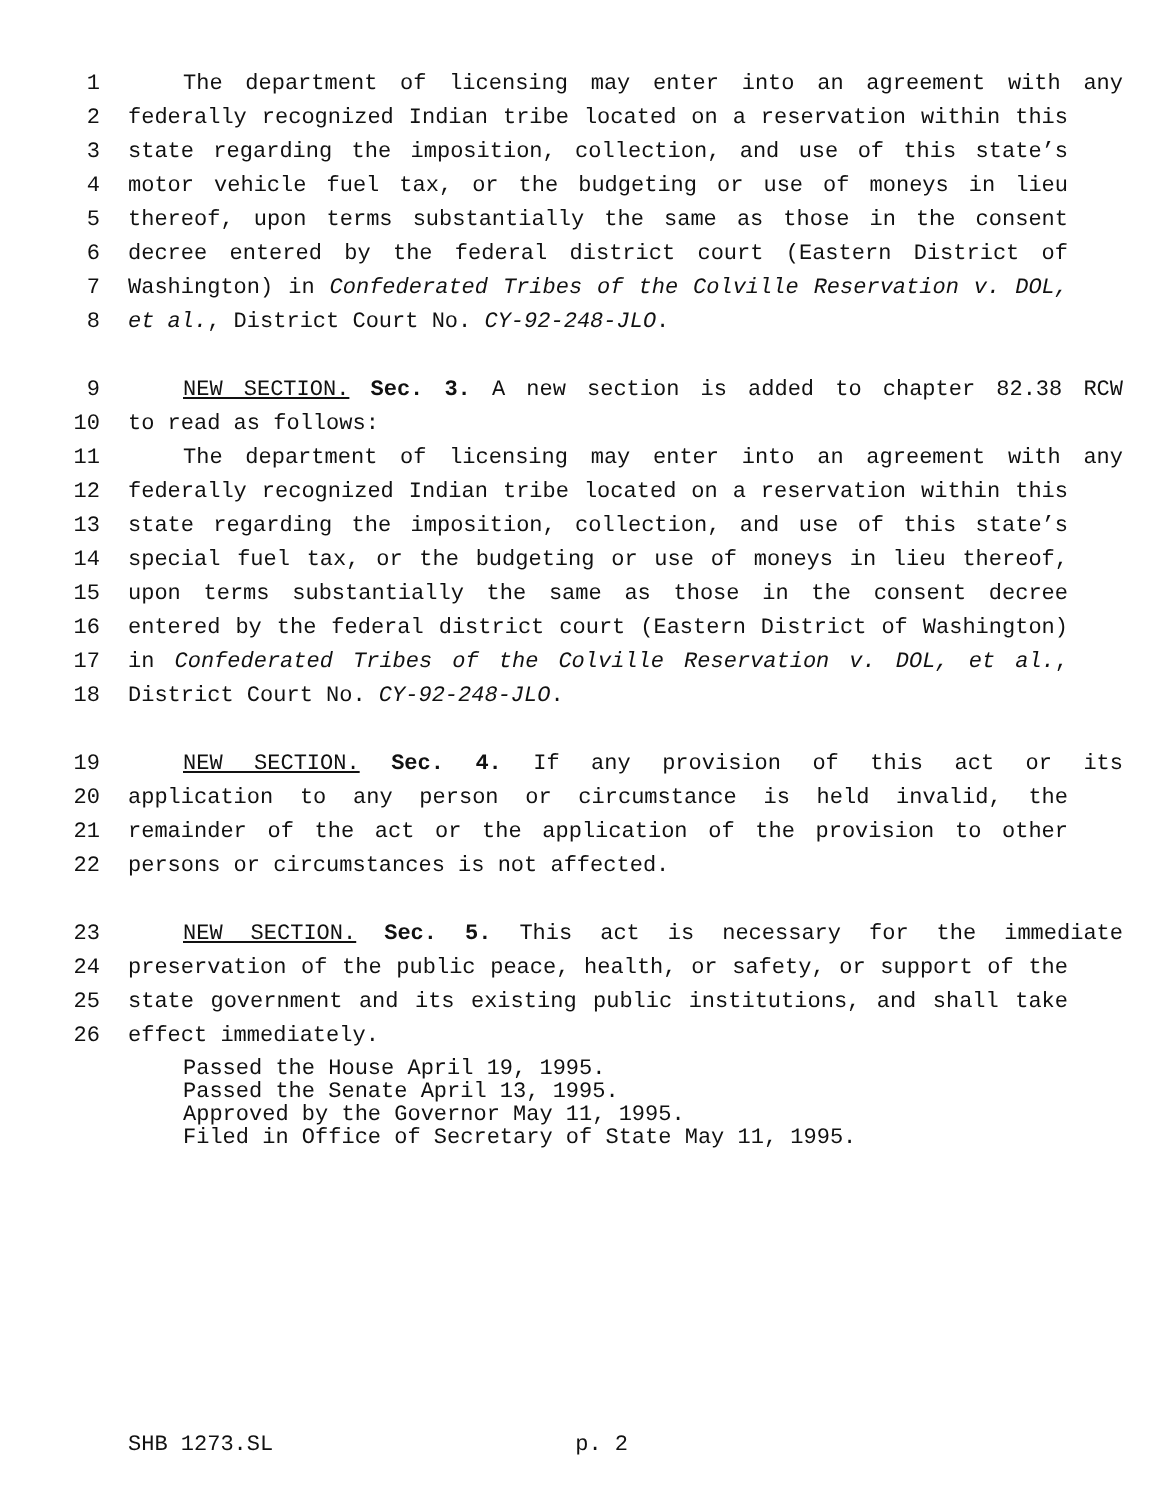1 The department of licensing may enter into an agreement with any
2 federally recognized Indian tribe located on a reservation within this
3 state regarding the imposition, collection, and use of this state’s
4 motor vehicle fuel tax, or the budgeting or use of moneys in lieu
5 thereof, upon terms substantially the same as those in the consent
6 decree entered by the federal district court (Eastern District of
7 Washington) in Confederated Tribes of the Colville Reservation v. DOL,
8 et al., District Court No. CY-92-248-JLO.
9 NEW SECTION. Sec. 3. A new section is added to chapter 82.38 RCW
10 to read as follows:
11 The department of licensing may enter into an agreement with any
12 federally recognized Indian tribe located on a reservation within this
13 state regarding the imposition, collection, and use of this state’s
14 special fuel tax, or the budgeting or use of moneys in lieu thereof,
15 upon terms substantially the same as those in the consent decree
16 entered by the federal district court (Eastern District of Washington)
17 in Confederated Tribes of the Colville Reservation v. DOL, et al.,
18 District Court No. CY-92-248-JLO.
19 NEW SECTION. Sec. 4. If any provision of this act or its
20 application to any person or circumstance is held invalid, the
21 remainder of the act or the application of the provision to other
22 persons or circumstances is not affected.
23 NEW SECTION. Sec. 5. This act is necessary for the immediate
24 preservation of the public peace, health, or safety, or support of the
25 state government and its existing public institutions, and shall take
26 effect immediately.
Passed the House April 19, 1995.
Passed the Senate April 13, 1995.
Approved by the Governor May 11, 1995.
Filed in Office of Secretary of State May 11, 1995.
SHB 1273.SL p. 2